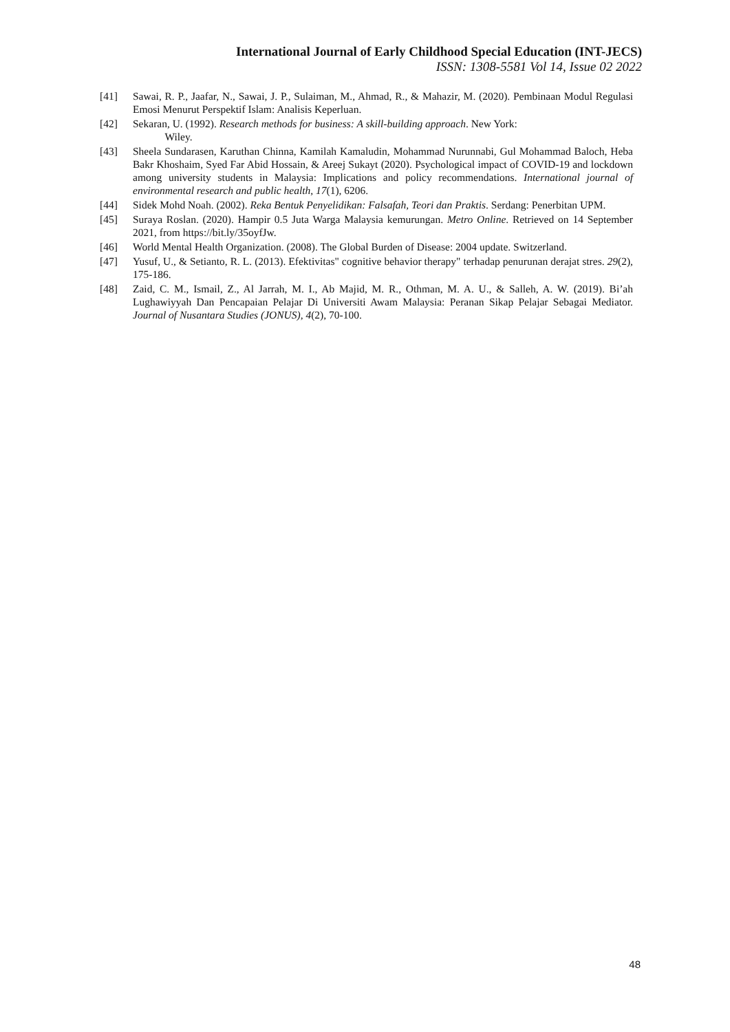International Journal of Early Childhood Special Education (INT-JECS)
ISSN: 1308-5581 Vol 14, Issue 02 2022
[41] Sawai, R. P., Jaafar, N., Sawai, J. P., Sulaiman, M., Ahmad, R., & Mahazir, M. (2020). Pembinaan Modul Regulasi Emosi Menurut Perspektif Islam: Analisis Keperluan.
[42] Sekaran, U. (1992). Research methods for business: A skill-building approach. New York:
Wiley.
[43] Sheela Sundarasen, Karuthan Chinna, Kamilah Kamaludin, Mohammad Nurunnabi, Gul Mohammad Baloch, Heba Bakr Khoshaim, Syed Far Abid Hossain, & Areej Sukayt (2020). Psychological impact of COVID-19 and lockdown among university students in Malaysia: Implications and policy recommendations. International journal of environmental research and public health, 17(1), 6206.
[44] Sidek Mohd Noah. (2002). Reka Bentuk Penyelidikan: Falsafah, Teori dan Praktis. Serdang: Penerbitan UPM.
[45] Suraya Roslan. (2020). Hampir 0.5 Juta Warga Malaysia kemurungan. Metro Online. Retrieved on 14 September 2021, from https://bit.ly/35oyfJw.
[46] World Mental Health Organization. (2008). The Global Burden of Disease: 2004 update. Switzerland.
[47] Yusuf, U., & Setianto, R. L. (2013). Efektivitas" cognitive behavior therapy" terhadap penurunan derajat stres. 29(2), 175-186.
[48] Zaid, C. M., Ismail, Z., Al Jarrah, M. I., Ab Majid, M. R., Othman, M. A. U., & Salleh, A. W. (2019). Bi’ah Lughawiyyah Dan Pencapaian Pelajar Di Universiti Awam Malaysia: Peranan Sikap Pelajar Sebagai Mediator. Journal of Nusantara Studies (JONUS), 4(2), 70-100.
48